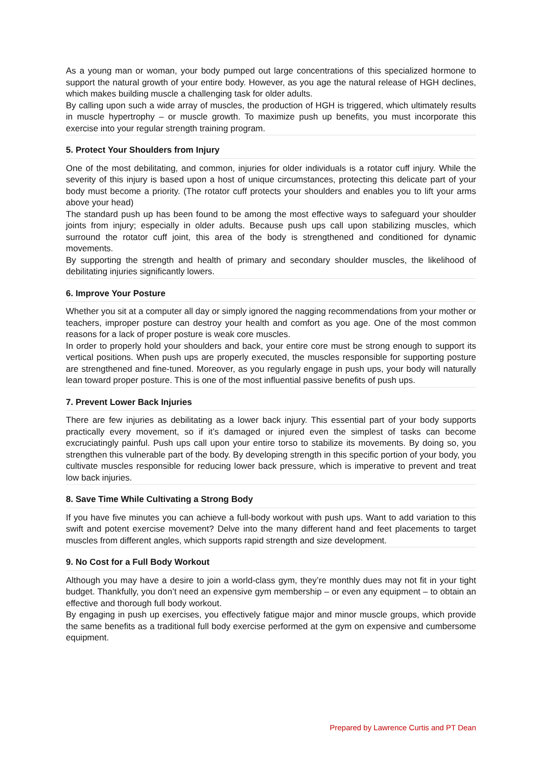As a young man or woman, your body pumped out large concentrations of this specialized hormone to support the natural growth of your entire body. However, as you age the natural release of HGH declines, which makes building muscle a challenging task for older adults.
By calling upon such a wide array of muscles, the production of HGH is triggered, which ultimately results in muscle hypertrophy – or muscle growth. To maximize push up benefits, you must incorporate this exercise into your regular strength training program.
5. Protect Your Shoulders from Injury
One of the most debilitating, and common, injuries for older individuals is a rotator cuff injury. While the severity of this injury is based upon a host of unique circumstances, protecting this delicate part of your body must become a priority. (The rotator cuff protects your shoulders and enables you to lift your arms above your head)
The standard push up has been found to be among the most effective ways to safeguard your shoulder joints from injury; especially in older adults. Because push ups call upon stabilizing muscles, which surround the rotator cuff joint, this area of the body is strengthened and conditioned for dynamic movements.
By supporting the strength and health of primary and secondary shoulder muscles, the likelihood of debilitating injuries significantly lowers.
6. Improve Your Posture
Whether you sit at a computer all day or simply ignored the nagging recommendations from your mother or teachers, improper posture can destroy your health and comfort as you age. One of the most common reasons for a lack of proper posture is weak core muscles.
In order to properly hold your shoulders and back, your entire core must be strong enough to support its vertical positions. When push ups are properly executed, the muscles responsible for supporting posture are strengthened and fine-tuned. Moreover, as you regularly engage in push ups, your body will naturally lean toward proper posture. This is one of the most influential passive benefits of push ups.
7. Prevent Lower Back Injuries
There are few injuries as debilitating as a lower back injury. This essential part of your body supports practically every movement, so if it’s damaged or injured even the simplest of tasks can become excruciatingly painful. Push ups call upon your entire torso to stabilize its movements. By doing so, you strengthen this vulnerable part of the body. By developing strength in this specific portion of your body, you cultivate muscles responsible for reducing lower back pressure, which is imperative to prevent and treat low back injuries.
8. Save Time While Cultivating a Strong Body
If you have five minutes you can achieve a full-body workout with push ups. Want to add variation to this swift and potent exercise movement? Delve into the many different hand and feet placements to target muscles from different angles, which supports rapid strength and size development.
9. No Cost for a Full Body Workout
Although you may have a desire to join a world-class gym, they’re monthly dues may not fit in your tight budget. Thankfully, you don’t need an expensive gym membership – or even any equipment – to obtain an effective and thorough full body workout.
By engaging in push up exercises, you effectively fatigue major and minor muscle groups, which provide the same benefits as a traditional full body exercise performed at the gym on expensive and cumbersome equipment.
Prepared by Lawrence Curtis and PT Dean